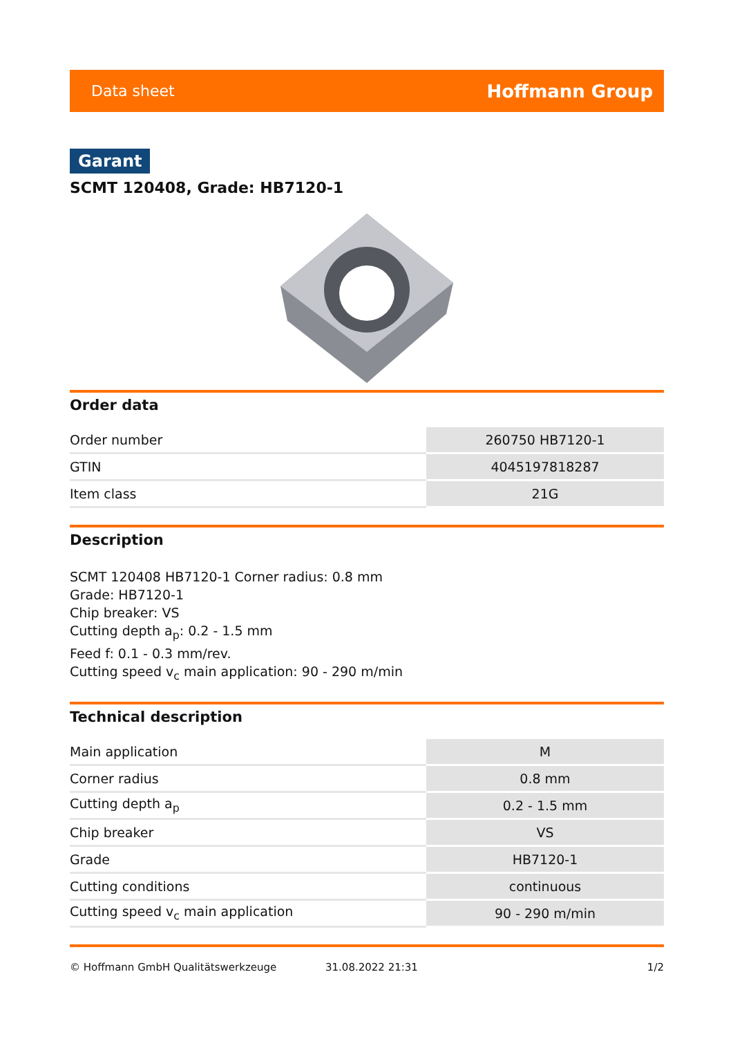Data sheet Hoffmann Group
Garant
SCMT 120408, Grade: HB7120-1
Order data
| Order number | 260750 HB7120-1 |
| GTIN | 4045197818287 |
| Item class | 21G |
Description
SCMT 120408 HB7120-1 Corner radius: 0.8 mm
Grade: HB7120-1
Chip breaker: VS
Cutting depth a<sub>p</sub>: 0.2 - 1.5 mm
Feed f: 0.1 - 0.3 mm/rev.
Cutting speed v<sub>c</sub> main application: 90 - 290 m/min
Technical description
| Main application | M |
| Corner radius | 0.8 mm |
| Cutting depth a<sub>p</sub> | 0.2 - 1.5 mm |
| Chip breaker | VS |
| Grade | HB7120-1 |
| Cutting conditions | continuous |
| Cutting speed v<sub>c</sub> main application | 90 - 290 m/min |
© Hoffmann GmbH Qualitätswerkzeuge 31.08.2022 21:31 1/2